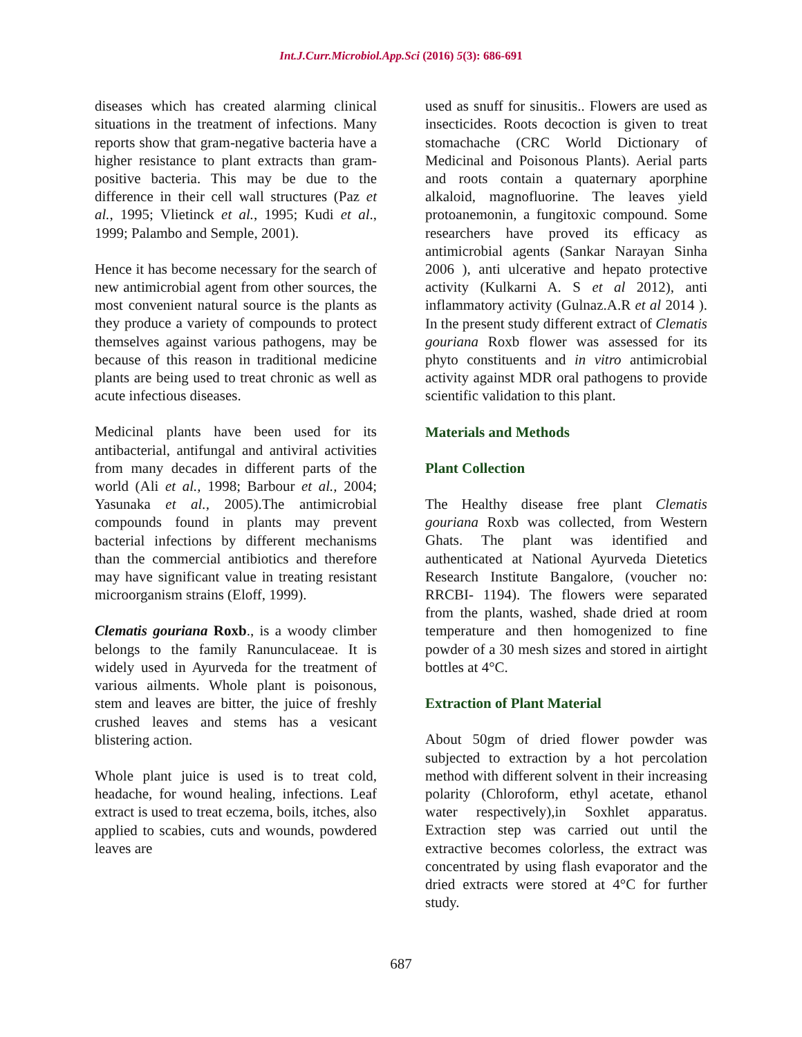Int.J.Curr.Microbiol.App.Sci (2016) 5(3): 686-691
diseases which has created alarming clinical situations in the treatment of infections. Many reports show that gram-negative bacteria have a higher resistance to plant extracts than gram-positive bacteria. This may be due to the difference in their cell wall structures (Paz et al., 1995; Vlietinck et al., 1995; Kudi et al., 1999; Palambo and Semple, 2001).
Hence it has become necessary for the search of new antimicrobial agent from other sources, the most convenient natural source is the plants as they produce a variety of compounds to protect themselves against various pathogens, may be because of this reason in traditional medicine plants are being used to treat chronic as well as acute infectious diseases.
Medicinal plants have been used for its antibacterial, antifungal and antiviral activities from many decades in different parts of the world (Ali et al., 1998; Barbour et al., 2004; Yasunaka et al., 2005).The antimicrobial compounds found in plants may prevent bacterial infections by different mechanisms than the commercial antibiotics and therefore may have significant value in treating resistant microorganism strains (Eloff, 1999).
Clematis gouriana Roxb., is a woody climber belongs to the family Ranunculaceae. It is widely used in Ayurveda for the treatment of various ailments. Whole plant is poisonous, stem and leaves are bitter, the juice of freshly crushed leaves and stems has a vesicant blistering action.
Whole plant juice is used is to treat cold, headache, for wound healing, infections. Leaf extract is used to treat eczema, boils, itches, also applied to scabies, cuts and wounds, powdered leaves are
used as snuff for sinusitis.. Flowers are used as insecticides. Roots decoction is given to treat stomachache (CRC World Dictionary of Medicinal and Poisonous Plants). Aerial parts and roots contain a quaternary aporphine alkaloid, magnofluorine. The leaves yield protoanemonin, a fungitoxic compound. Some researchers have proved its efficacy as antimicrobial agents (Sankar Narayan Sinha 2006 ), anti ulcerative and hepato protective activity (Kulkarni A. S et al 2012), anti inflammatory activity (Gulnaz.A.R et al 2014 ). In the present study different extract of Clematis gouriana Roxb flower was assessed for its phyto constituents and in vitro antimicrobial activity against MDR oral pathogens to provide scientific validation to this plant.
Materials and Methods
Plant Collection
The Healthy disease free plant Clematis gouriana Roxb was collected, from Western Ghats. The plant was identified and authenticated at National Ayurveda Dietetics Research Institute Bangalore, (voucher no: RRCBI- 1194). The flowers were separated from the plants, washed, shade dried at room temperature and then homogenized to fine powder of a 30 mesh sizes and stored in airtight bottles at 4°C.
Extraction of Plant Material
About 50gm of dried flower powder was subjected to extraction by a hot percolation method with different solvent in their increasing polarity (Chloroform, ethyl acetate, ethanol water respectively),in Soxhlet apparatus. Extraction step was carried out until the extractive becomes colorless, the extract was concentrated by using flash evaporator and the dried extracts were stored at 4°C for further study.
687